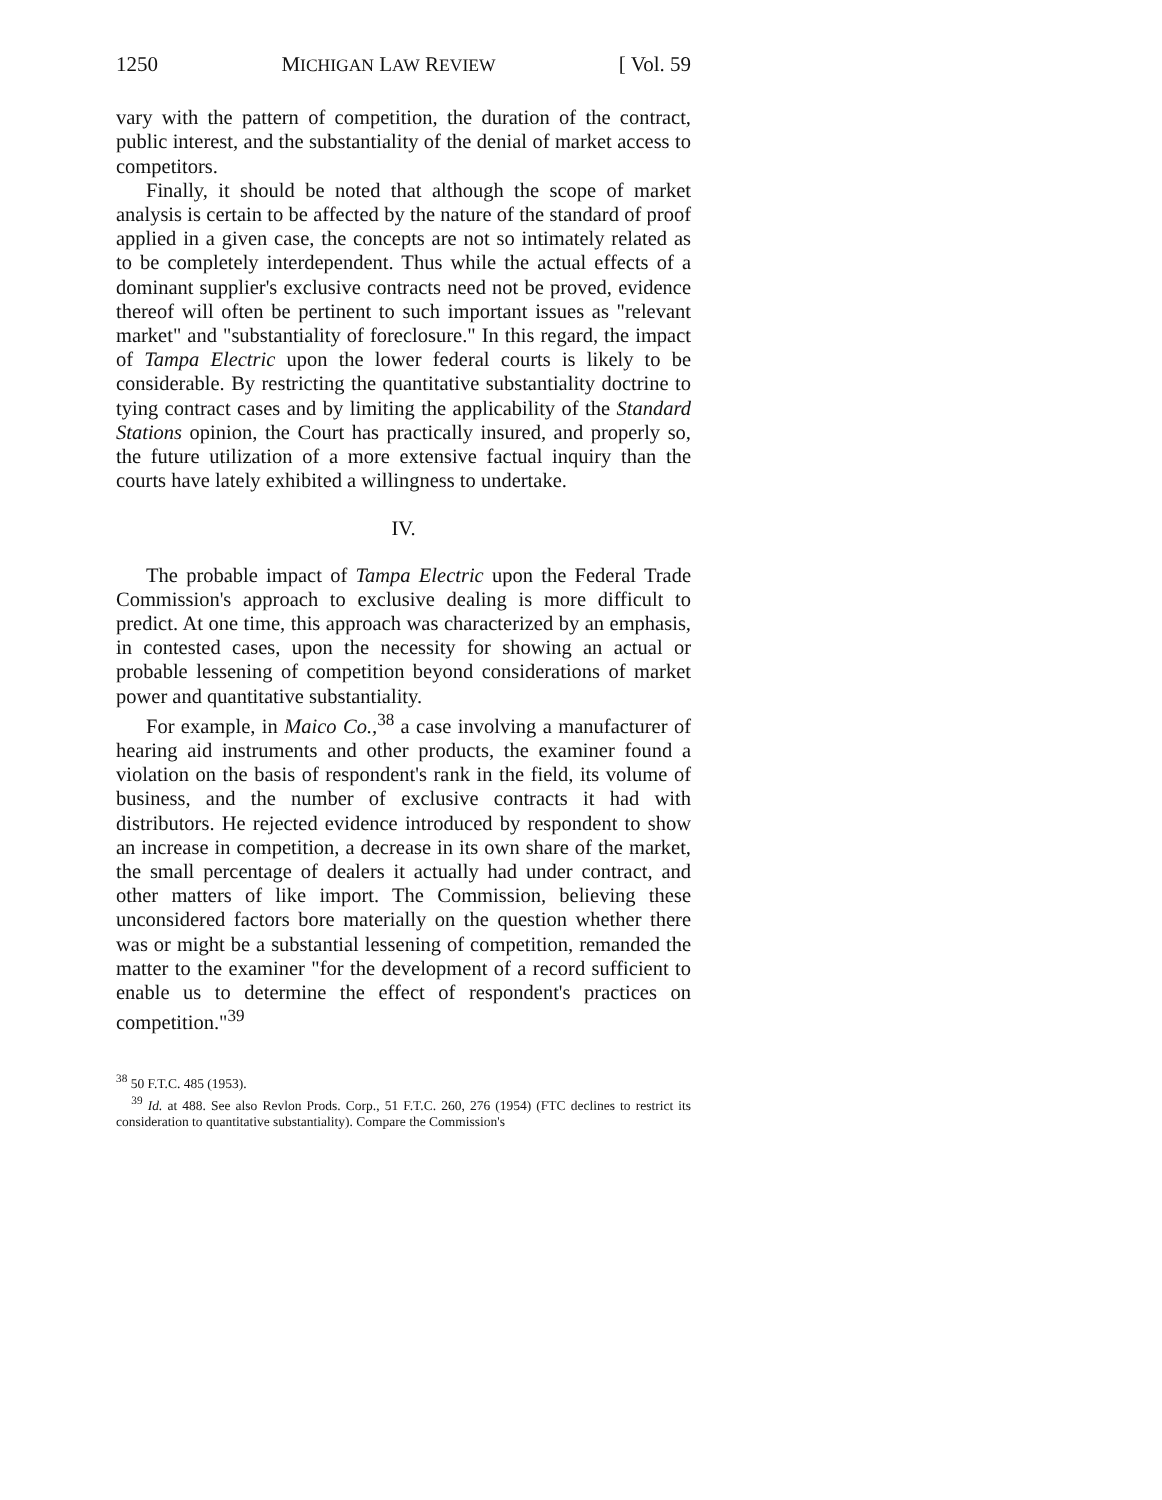1250 MICHIGAN LAW REVIEW [ Vol. 59
vary with the pattern of competition, the duration of the contract, public interest, and the substantiality of the denial of market access to competitors.
Finally, it should be noted that although the scope of market analysis is certain to be affected by the nature of the standard of proof applied in a given case, the concepts are not so intimately related as to be completely interdependent. Thus while the actual effects of a dominant supplier's exclusive contracts need not be proved, evidence thereof will often be pertinent to such important issues as "relevant market" and "substantiality of foreclosure." In this regard, the impact of Tampa Electric upon the lower federal courts is likely to be considerable. By restricting the quantitative substantiality doctrine to tying contract cases and by limiting the applicability of the Standard Stations opinion, the Court has practically insured, and properly so, the future utilization of a more extensive factual inquiry than the courts have lately exhibited a willingness to undertake.
IV.
The probable impact of Tampa Electric upon the Federal Trade Commission's approach to exclusive dealing is more difficult to predict. At one time, this approach was characterized by an emphasis, in contested cases, upon the necessity for showing an actual or probable lessening of competition beyond considerations of market power and quantitative substantiality.
For example, in Maico Co.,<sup>38</sup> a case involving a manufacturer of hearing aid instruments and other products, the examiner found a violation on the basis of respondent's rank in the field, its volume of business, and the number of exclusive contracts it had with distributors. He rejected evidence introduced by respondent to show an increase in competition, a decrease in its own share of the market, the small percentage of dealers it actually had under contract, and other matters of like import. The Commission, believing these unconsidered factors bore materially on the question whether there was or might be a substantial lessening of competition, remanded the matter to the examiner "for the development of a record sufficient to enable us to determine the effect of respondent's practices on competition."<sup>39</sup>
<sup>38</sup> 50 F.T.C. 485 (1953).
<sup>39</sup> Id. at 488. See also Revlon Prods. Corp., 51 F.T.C. 260, 276 (1954) (FTC declines to restrict its consideration to quantitative substantiality). Compare the Commission's